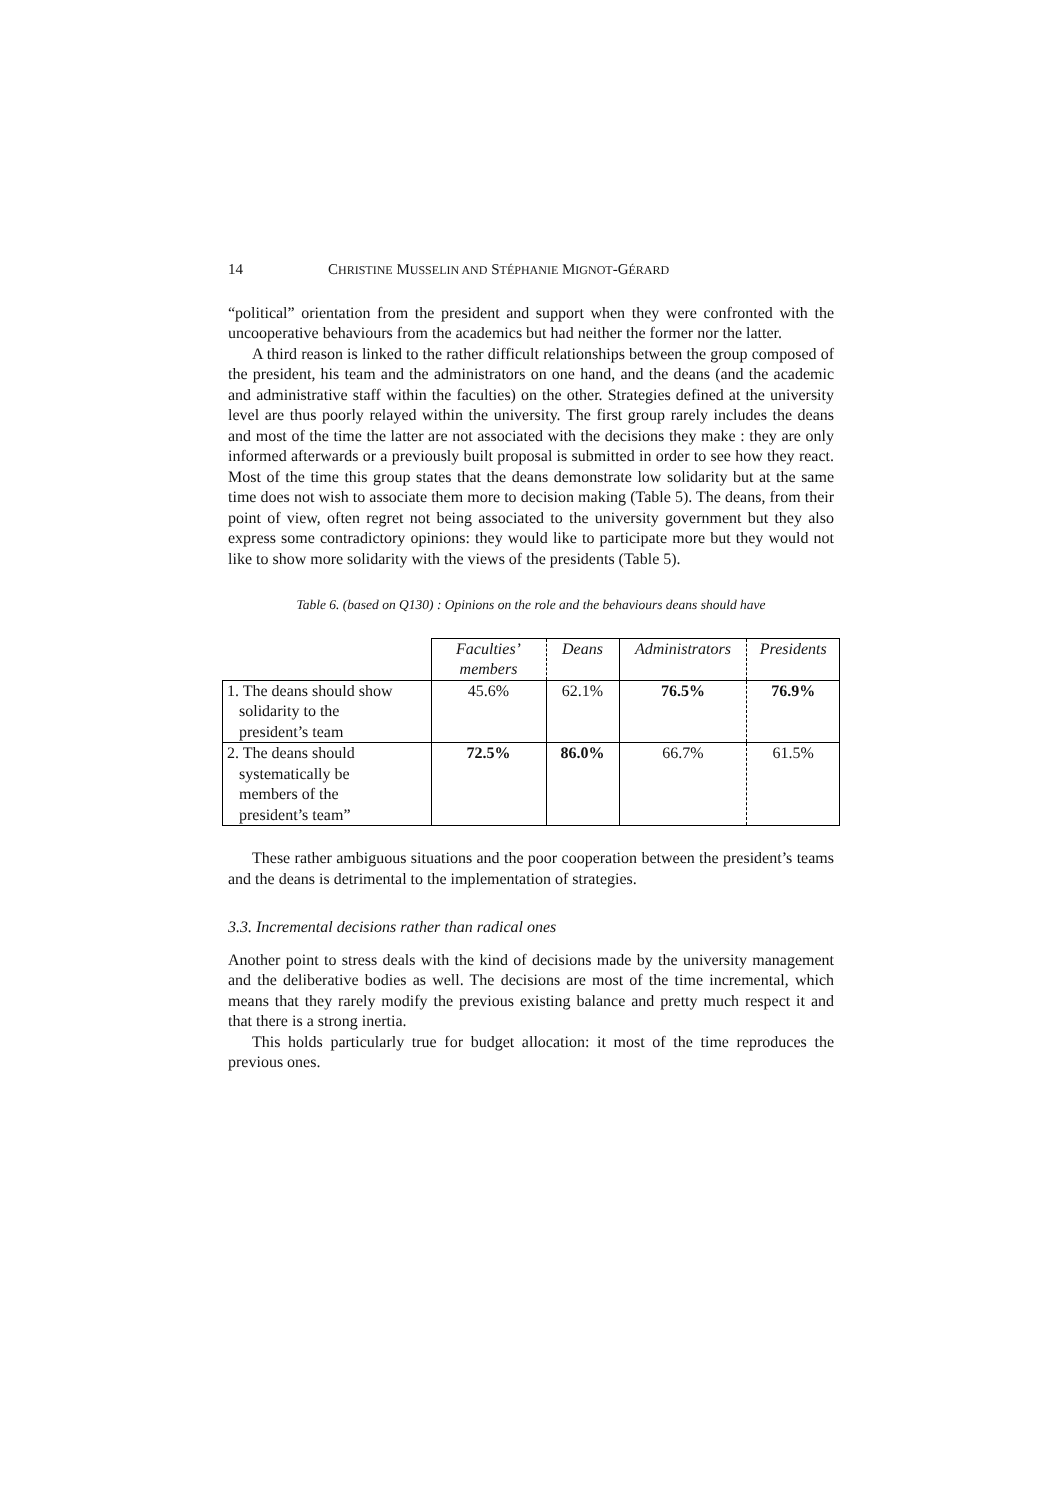14 CHRISTINE MUSSELIN AND STÉPHANIE MIGNOT-GÉRARD
“political” orientation from the president and support when they were confronted with the uncooperative behaviours from the academics but had neither the former nor the latter.
A third reason is linked to the rather difficult relationships between the group composed of the president, his team and the administrators on one hand, and the deans (and the academic and administrative staff within the faculties) on the other. Strategies defined at the university level are thus poorly relayed within the university. The first group rarely includes the deans and most of the time the latter are not associated with the decisions they make : they are only informed afterwards or a previously built proposal is submitted in order to see how they react. Most of the time this group states that the deans demonstrate low solidarity but at the same time does not wish to associate them more to decision making (Table 5). The deans, from their point of view, often regret not being associated to the university government but they also express some contradictory opinions: they would like to participate more but they would not like to show more solidarity with the views of the presidents (Table 5).
Table 6. (based on Q130) : Opinions on the role and the behaviours deans should have
| | Faculties’ members | Deans | Administrators | Presidents |
| --- | --- | --- | --- | --- |
| 1. The deans should show solidarity to the president’s team | 45.6% | 62.1% | 76.5% | 76.9% |
| 2. The deans should systematically be members of the president’s team” | 72.5% | 86.0% | 66.7% | 61.5% |
These rather ambiguous situations and the poor cooperation between the president’s teams and the deans is detrimental to the implementation of strategies.
3.3. Incremental decisions rather than radical ones
Another point to stress deals with the kind of decisions made by the university management and the deliberative bodies as well. The decisions are most of the time incremental, which means that they rarely modify the previous existing balance and pretty much respect it and that there is a strong inertia.
This holds particularly true for budget allocation: it most of the time reproduces the previous ones.